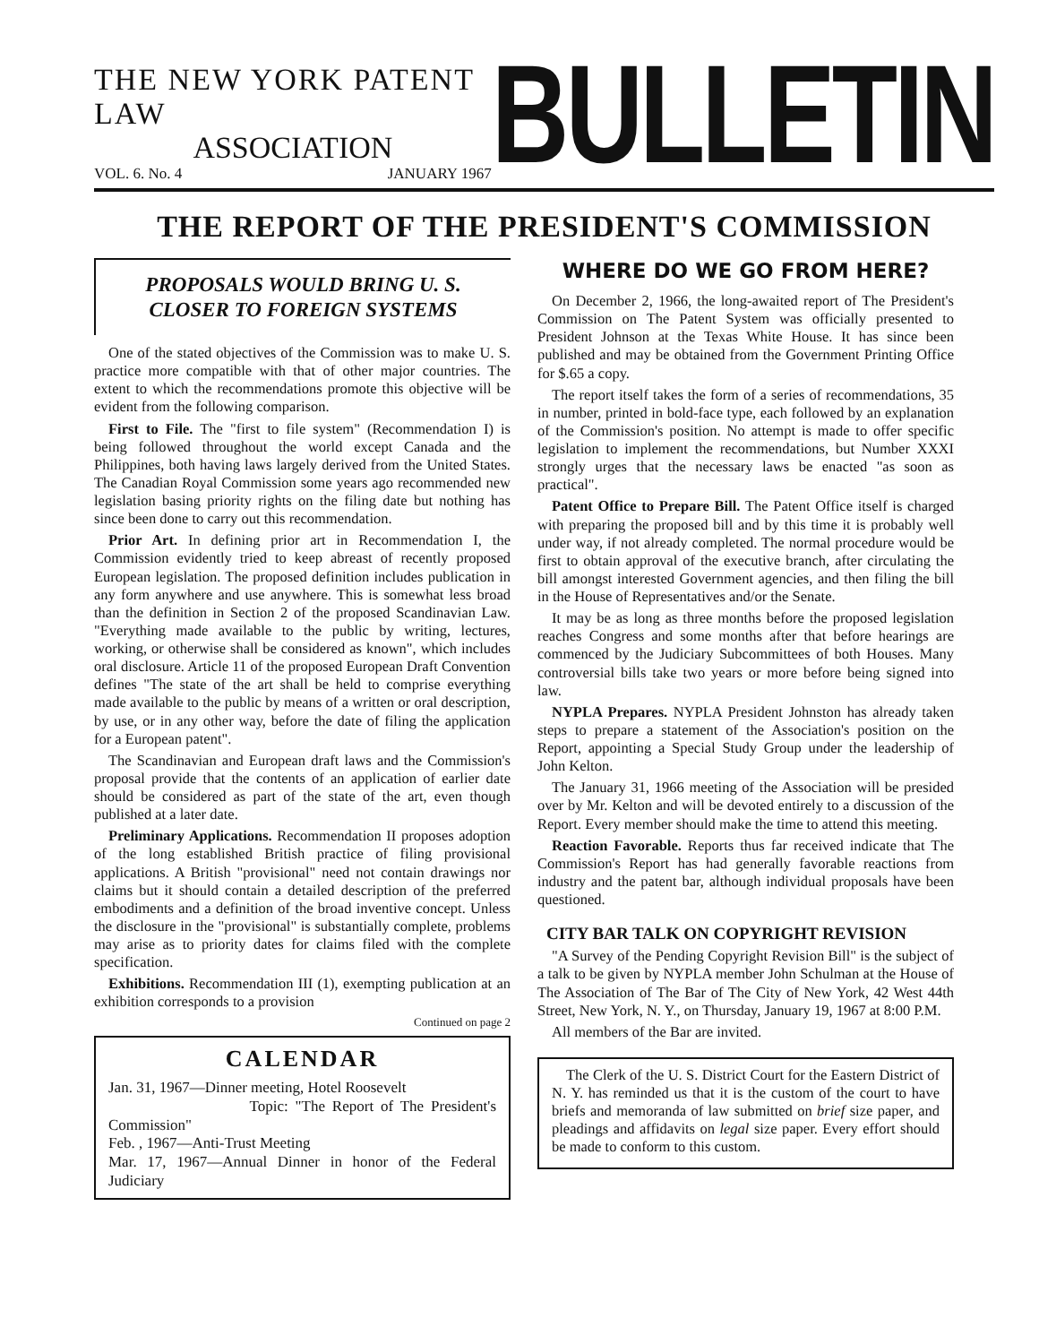THE NEW YORK PATENT LAW
ASSOCIATION
VOL. 6. No. 4 JANUARY 1967
BULLETIN
THE REPORT OF THE PRESIDENT'S COMMISSION
PROPOSALS WOULD BRING U. S. CLOSER TO FOREIGN SYSTEMS
One of the stated objectives of the Commission was to make U. S. practice more compatible with that of other major countries. The extent to which the recommendations promote this objective will be evident from the following comparison.
First to File. The "first to file system" (Recommendation I) is being followed throughout the world except Canada and the Philippines, both having laws largely derived from the United States. The Canadian Royal Commission some years ago recommended new legislation basing priority rights on the filing date but nothing has since been done to carry out this recommendation.
Prior Art. In defining prior art in Recommendation I, the Commission evidently tried to keep abreast of recently proposed European legislation. The proposed definition includes publication in any form anywhere and use anywhere. This is somewhat less broad than the definition in Section 2 of the proposed Scandinavian Law. "Everything made available to the public by writing, lectures, working, or otherwise shall be considered as known", which includes oral disclosure. Article 11 of the proposed European Draft Convention defines "The state of the art shall be held to comprise everything made available to the public by means of a written or oral description, by use, or in any other way, before the date of filing the application for a European patent".
The Scandinavian and European draft laws and the Commission's proposal provide that the contents of an application of earlier date should be considered as part of the state of the art, even though published at a later date.
Preliminary Applications. Recommendation II proposes adoption of the long established British practice of filing provisional applications. A British "provisional" need not contain drawings nor claims but it should contain a detailed description of the preferred embodiments and a definition of the broad inventive concept. Unless the disclosure in the "provisional" is substantially complete, problems may arise as to priority dates for claims filed with the complete specification.
Exhibitions. Recommendation III (1), exempting publication at an exhibition corresponds to a provision
Continued on page 2
CALENDAR
Jan. 31, 1967—Dinner meeting, Hotel Roosevelt
Topic: "The Report of The President's Commission"
Feb. , 1967—Anti-Trust Meeting
Mar. 17, 1967—Annual Dinner in honor of the Federal Judiciary
WHERE DO WE GO FROM HERE?
On December 2, 1966, the long-awaited report of The President's Commission on The Patent System was officially presented to President Johnson at the Texas White House. It has since been published and may be obtained from the Government Printing Office for $.65 a copy.
The report itself takes the form of a series of recommendations, 35 in number, printed in bold-face type, each followed by an explanation of the Commission's position. No attempt is made to offer specific legislation to implement the recommendations, but Number XXXI strongly urges that the necessary laws be enacted "as soon as practical".
Patent Office to Prepare Bill. The Patent Office itself is charged with preparing the proposed bill and by this time it is probably well under way, if not already completed. The normal procedure would be first to obtain approval of the executive branch, after circulating the bill amongst interested Government agencies, and then filing the bill in the House of Representatives and/or the Senate.
It may be as long as three months before the proposed legislation reaches Congress and some months after that before hearings are commenced by the Judiciary Subcommittees of both Houses. Many controversial bills take two years or more before being signed into law.
NYPLA Prepares. NYPLA President Johnston has already taken steps to prepare a statement of the Association's position on the Report, appointing a Special Study Group under the leadership of John Kelton.
The January 31, 1966 meeting of the Association will be presided over by Mr. Kelton and will be devoted entirely to a discussion of the Report. Every member should make the time to attend this meeting.
Reaction Favorable. Reports thus far received indicate that The Commission's Report has had generally favorable reactions from industry and the patent bar, although individual proposals have been questioned.
CITY BAR TALK ON COPYRIGHT REVISION
"A Survey of the Pending Copyright Revision Bill" is the subject of a talk to be given by NYPLA member John Schulman at the House of The Association of The Bar of The City of New York, 42 West 44th Street, New York, N. Y., on Thursday, January 19, 1967 at 8:00 P.M.
All members of the Bar are invited.
The Clerk of the U. S. District Court for the Eastern District of N. Y. has reminded us that it is the custom of the court to have briefs and memoranda of law submitted on brief size paper, and pleadings and affidavits on legal size paper. Every effort should be made to conform to this custom.